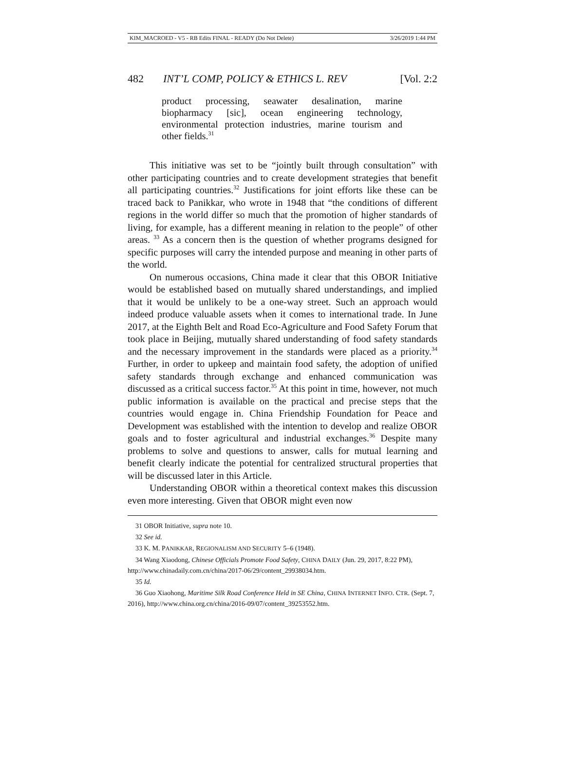KIM_MACROED - V5 - RB Edits FINAL - READY (Do Not Delete) 3/26/2019 1:44 PM
482 INT’L COMP, POLICY & ETHICS L. REV [Vol. 2:2
product processing, seawater desalination, marine biopharmacy [sic], ocean engineering technology, environmental protection industries, marine tourism and other fields.<sup>31</sup>
This initiative was set to be “jointly built through consultation” with other participating countries and to create development strategies that benefit all participating countries.<sup>32</sup> Justifications for joint efforts like these can be traced back to Panikkar, who wrote in 1948 that “the conditions of different regions in the world differ so much that the promotion of higher standards of living, for example, has a different meaning in relation to the people” of other areas. <sup>33</sup> As a concern then is the question of whether programs designed for specific purposes will carry the intended purpose and meaning in other parts of the world.
On numerous occasions, China made it clear that this OBOR Initiative would be established based on mutually shared understandings, and implied that it would be unlikely to be a one-way street. Such an approach would indeed produce valuable assets when it comes to international trade. In June 2017, at the Eighth Belt and Road Eco-Agriculture and Food Safety Forum that took place in Beijing, mutually shared understanding of food safety standards and the necessary improvement in the standards were placed as a priority.<sup>34</sup> Further, in order to upkeep and maintain food safety, the adoption of unified safety standards through exchange and enhanced communication was discussed as a critical success factor.<sup>35</sup> At this point in time, however, not much public information is available on the practical and precise steps that the countries would engage in. China Friendship Foundation for Peace and Development was established with the intention to develop and realize OBOR goals and to foster agricultural and industrial exchanges.<sup>36</sup> Despite many problems to solve and questions to answer, calls for mutual learning and benefit clearly indicate the potential for centralized structural properties that will be discussed later in this Article.
Understanding OBOR within a theoretical context makes this discussion even more interesting. Given that OBOR might even now
31 OBOR Initiative, supra note 10.
32 See id.
33 K. M. PANIKKAR, REGIONALISM AND SECURITY 5–6 (1948).
34 Wang Xiaodong, Chinese Officials Promote Food Safety, CHINA DAILY (Jun. 29, 2017, 8:22 PM), http://www.chinadaily.com.cn/china/2017-06/29/content_29938034.htm.
35 Id.
36 Guo Xiaohong, Maritime Silk Road Conference Held in SE China, CHINA INTERNET INFO. CTR. (Sept. 7, 2016), http://www.china.org.cn/china/2016-09/07/content_39253552.htm.